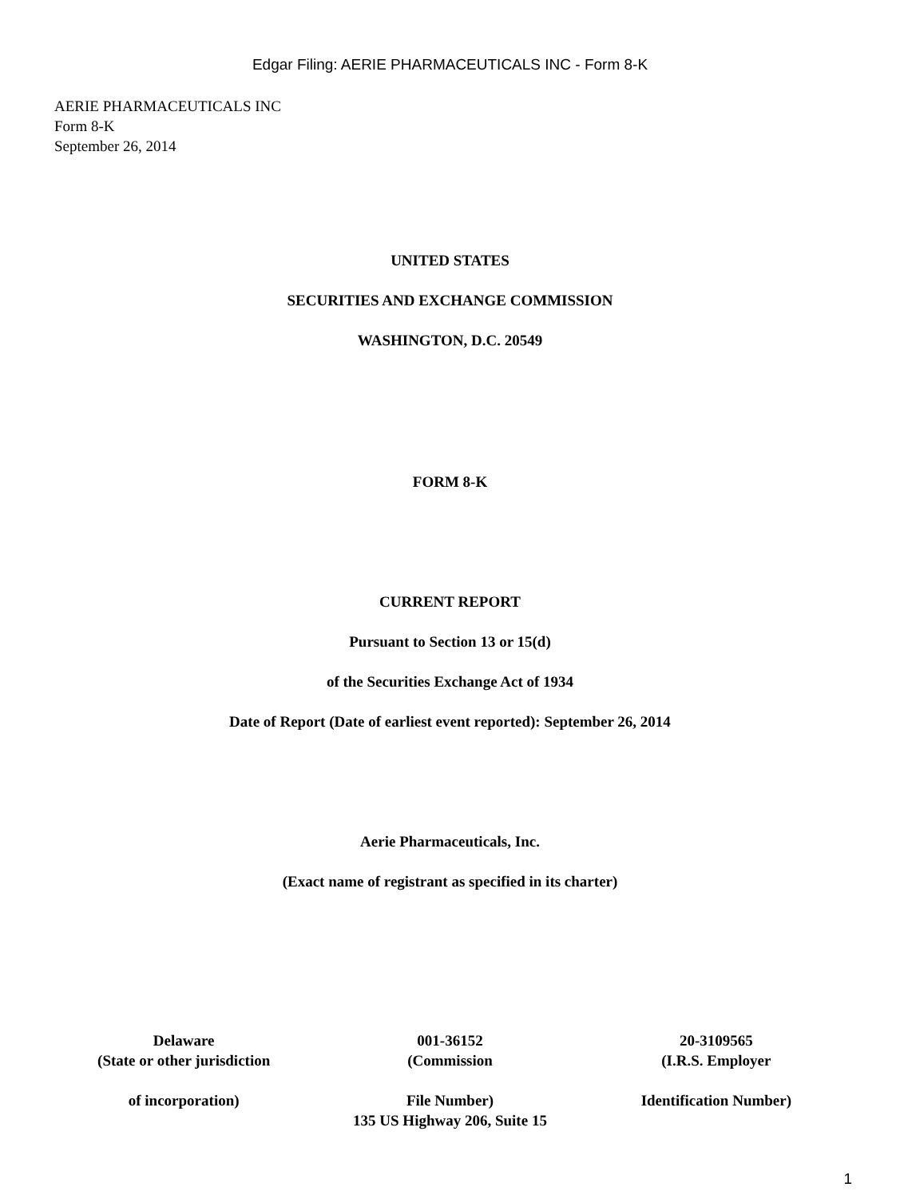Edgar Filing: AERIE PHARMACEUTICALS INC - Form 8-K
AERIE PHARMACEUTICALS INC
Form 8-K
September 26, 2014
UNITED STATES
SECURITIES AND EXCHANGE COMMISSION
WASHINGTON, D.C. 20549
FORM 8-K
CURRENT REPORT
Pursuant to Section 13 or 15(d)
of the Securities Exchange Act of 1934
Date of Report (Date of earliest event reported): September 26, 2014
Aerie Pharmaceuticals, Inc.
(Exact name of registrant as specified in its charter)
| Delaware (State or other jurisdiction | 001-36152 (Commission | 20-3109565 (I.R.S. Employer |
| of incorporation) | File Number) | Identification Number) |
| | 135 US Highway 206, Suite 15 | |
1